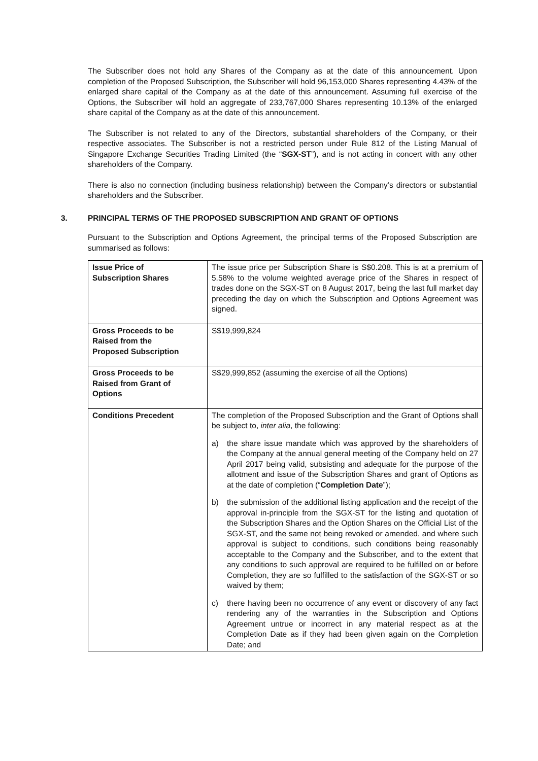The Subscriber does not hold any Shares of the Company as at the date of this announcement. Upon completion of the Proposed Subscription, the Subscriber will hold 96,153,000 Shares representing 4.43% of the enlarged share capital of the Company as at the date of this announcement. Assuming full exercise of the Options, the Subscriber will hold an aggregate of 233,767,000 Shares representing 10.13% of the enlarged share capital of the Company as at the date of this announcement.
The Subscriber is not related to any of the Directors, substantial shareholders of the Company, or their respective associates. The Subscriber is not a restricted person under Rule 812 of the Listing Manual of Singapore Exchange Securities Trading Limited (the “SGX-ST”), and is not acting in concert with any other shareholders of the Company.
There is also no connection (including business relationship) between the Company’s directors or substantial shareholders and the Subscriber.
3. PRINCIPAL TERMS OF THE PROPOSED SUBSCRIPTION AND GRANT OF OPTIONS
Pursuant to the Subscription and Options Agreement, the principal terms of the Proposed Subscription are summarised as follows:
| Issue Price of Subscription Shares | The issue price per Subscription Share is S$0.208. This is at a premium of 5.58% to the volume weighted average price of the Shares in respect of trades done on the SGX-ST on 8 August 2017, being the last full market day preceding the day on which the Subscription and Options Agreement was signed. |
| Gross Proceeds to be Raised from the Proposed Subscription | S$19,999,824 |
| Gross Proceeds to be Raised from Grant of Options | S$29,999,852 (assuming the exercise of all the Options) |
| Conditions Precedent | The completion of the Proposed Subscription and the Grant of Options shall be subject to, inter alia , the following: a) the share issue mandate which was approved by the shareholders of the Company at the annual general meeting of the Company held on 27 April 2017 being valid, subsisting and adequate for the purpose of the allotment and issue of the Subscription Shares and grant of Options as at the date of completion (“ Completion Date ”); b) the submission of the additional listing application and the receipt of the approval in-principle from the SGX-ST for the listing and quotation of the Subscription Shares and the Option Shares on the Official List of the SGX-ST, and the same not being revoked or amended, and where such approval is subject to conditions, such conditions being reasonably acceptable to the Company and the Subscriber, and to the extent that any conditions to such approval are required to be fulfilled on or before Completion, they are so fulfilled to the satisfaction of the SGX-ST or so waived by them; c) there having been no occurrence of any event or discovery of any fact rendering any of the warranties in the Subscription and Options Agreement untrue or incorrect in any material respect as at the Completion Date as if they had been given again on the Completion Date; and |